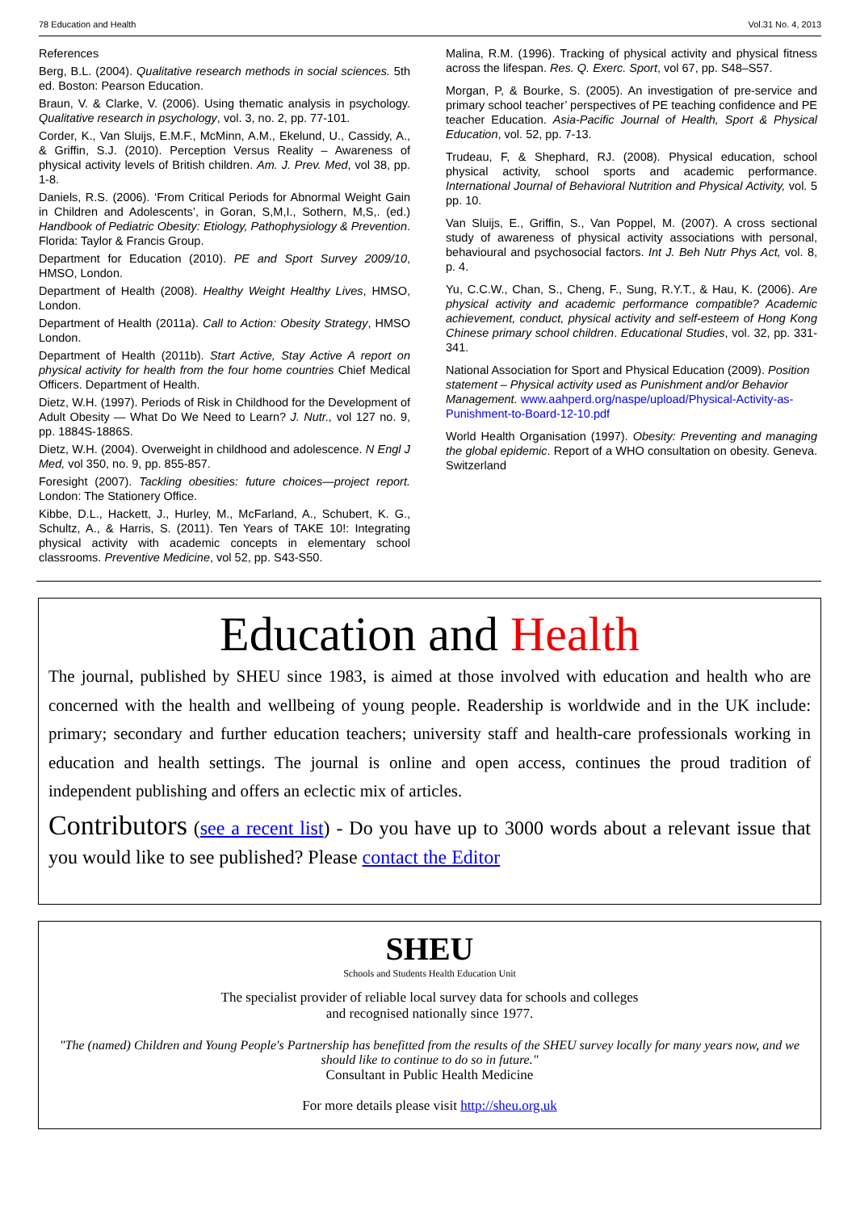78 Education and Health Vol.31 No. 4, 2013
References
Berg, B.L. (2004). Qualitative research methods in social sciences. 5th ed. Boston: Pearson Education.
Braun, V. & Clarke, V. (2006). Using thematic analysis in psychology. Qualitative research in psychology, vol. 3, no. 2, pp. 77-101.
Corder, K., Van Sluijs, E.M.F., McMinn, A.M., Ekelund, U., Cassidy, A., & Griffin, S.J. (2010). Perception Versus Reality – Awareness of physical activity levels of British children. Am. J. Prev. Med, vol 38, pp. 1-8.
Daniels, R.S. (2006). ‘From Critical Periods for Abnormal Weight Gain in Children and Adolescents’, in Goran, S,M,I., Sothern, M,S,. (ed.) Handbook of Pediatric Obesity: Etiology, Pathophysiology & Prevention. Florida: Taylor & Francis Group.
Department for Education (2010). PE and Sport Survey 2009/10, HMSO, London.
Department of Health (2008). Healthy Weight Healthy Lives, HMSO, London.
Department of Health (2011a). Call to Action: Obesity Strategy, HMSO London.
Department of Health (2011b). Start Active, Stay Active A report on physical activity for health from the four home countries Chief Medical Officers. Department of Health.
Dietz, W.H. (1997). Periods of Risk in Childhood for the Development of Adult Obesity — What Do We Need to Learn? J. Nutr., vol 127 no. 9, pp. 1884S-1886S.
Dietz, W.H. (2004). Overweight in childhood and adolescence. N Engl J Med, vol 350, no. 9, pp. 855-857.
Foresight (2007). Tackling obesities: future choices—project report. London: The Stationery Office.
Kibbe, D.L., Hackett, J., Hurley, M., McFarland, A., Schubert, K. G., Schultz, A., & Harris, S. (2011). Ten Years of TAKE 10!: Integrating physical activity with academic concepts in elementary school classrooms. Preventive Medicine, vol 52, pp. S43-S50.
Malina, R.M. (1996). Tracking of physical activity and physical fitness across the lifespan. Res. Q. Exerc. Sport, vol 67, pp. S48–S57.
Morgan, P, & Bourke, S. (2005). An investigation of pre-service and primary school teacher’ perspectives of PE teaching confidence and PE teacher Education. Asia-Pacific Journal of Health, Sport & Physical Education, vol. 52, pp. 7-13.
Trudeau, F, & Shephard, RJ. (2008). Physical education, school physical activity, school sports and academic performance. International Journal of Behavioral Nutrition and Physical Activity, vol. 5 pp. 10.
Van Sluijs, E., Griffin, S., Van Poppel, M. (2007). A cross sectional study of awareness of physical activity associations with personal, behavioural and psychosocial factors. Int J. Beh Nutr Phys Act, vol. 8, p. 4.
Yu, C.C.W., Chan, S., Cheng, F., Sung, R.Y.T., & Hau, K. (2006). Are physical activity and academic performance compatible? Academic achievement, conduct, physical activity and self-esteem of Hong Kong Chinese primary school children. Educational Studies, vol. 32, pp. 331-341.
National Association for Sport and Physical Education (2009). Position statement – Physical activity used as Punishment and/or Behavior Management. www.aahperd.org/naspe/upload/Physical-Activity-as-Punishment-to-Board-12-10.pdf
World Health Organisation (1997). Obesity: Preventing and managing the global epidemic. Report of a WHO consultation on obesity. Geneva. Switzerland
Education and Health
The journal, published by SHEU since 1983, is aimed at those involved with education and health who are concerned with the health and wellbeing of young people. Readership is worldwide and in the UK include: primary; secondary and further education teachers; university staff and health-care professionals working in education and health settings. The journal is online and open access, continues the proud tradition of independent publishing and offers an eclectic mix of articles.
Contributors (see a recent list) - Do you have up to 3000 words about a relevant issue that you would like to see published? Please contact the Editor
SHEU
Schools and Students Health Education Unit
The specialist provider of reliable local survey data for schools and colleges
and recognised nationally since 1977.
"The (named) Children and Young People's Partnership has benefitted from the results of the SHEU survey locally for many years now, and we should like to continue to do so in future."
Consultant in Public Health Medicine
For more details please visit http://sheu.org.uk